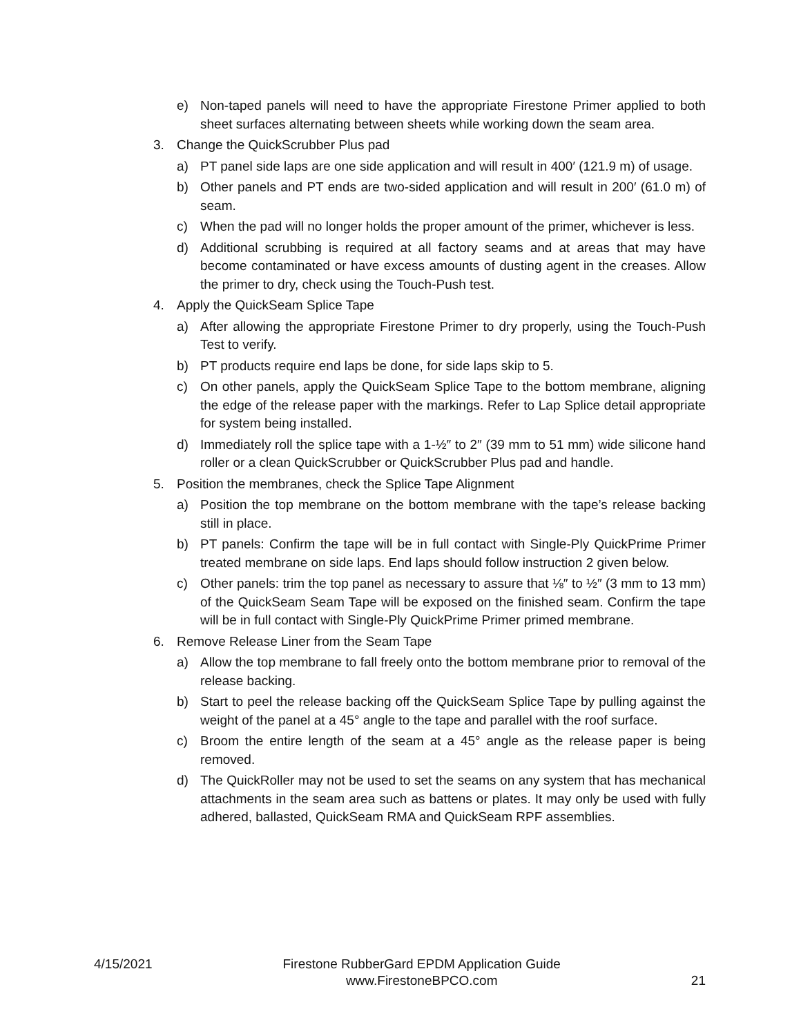e) Non-taped panels will need to have the appropriate Firestone Primer applied to both sheet surfaces alternating between sheets while working down the seam area.
3. Change the QuickScrubber Plus pad
a) PT panel side laps are one side application and will result in 400′ (121.9 m) of usage.
b) Other panels and PT ends are two-sided application and will result in 200′ (61.0 m) of seam.
c) When the pad will no longer holds the proper amount of the primer, whichever is less.
d) Additional scrubbing is required at all factory seams and at areas that may have become contaminated or have excess amounts of dusting agent in the creases. Allow the primer to dry, check using the Touch-Push test.
4. Apply the QuickSeam Splice Tape
a) After allowing the appropriate Firestone Primer to dry properly, using the Touch-Push Test to verify.
b) PT products require end laps be done, for side laps skip to 5.
c) On other panels, apply the QuickSeam Splice Tape to the bottom membrane, aligning the edge of the release paper with the markings. Refer to Lap Splice detail appropriate for system being installed.
d) Immediately roll the splice tape with a 1-½″ to 2″ (39 mm to 51 mm) wide silicone hand roller or a clean QuickScrubber or QuickScrubber Plus pad and handle.
5. Position the membranes, check the Splice Tape Alignment
a) Position the top membrane on the bottom membrane with the tape’s release backing still in place.
b) PT panels: Confirm the tape will be in full contact with Single-Ply QuickPrime Primer treated membrane on side laps. End laps should follow instruction 2 given below.
c) Other panels: trim the top panel as necessary to assure that ⅛″ to ½″ (3 mm to 13 mm) of the QuickSeam Seam Tape will be exposed on the finished seam. Confirm the tape will be in full contact with Single-Ply QuickPrime Primer primed membrane.
6. Remove Release Liner from the Seam Tape
a) Allow the top membrane to fall freely onto the bottom membrane prior to removal of the release backing.
b) Start to peel the release backing off the QuickSeam Splice Tape by pulling against the weight of the panel at a 45° angle to the tape and parallel with the roof surface.
c) Broom the entire length of the seam at a 45° angle as the release paper is being removed.
d) The QuickRoller may not be used to set the seams on any system that has mechanical attachments in the seam area such as battens or plates. It may only be used with fully adhered, ballasted, QuickSeam RMA and QuickSeam RPF assemblies.
4/15/2021 Firestone RubberGard EPDM Application Guide
www.FirestoneBPCO.com 21